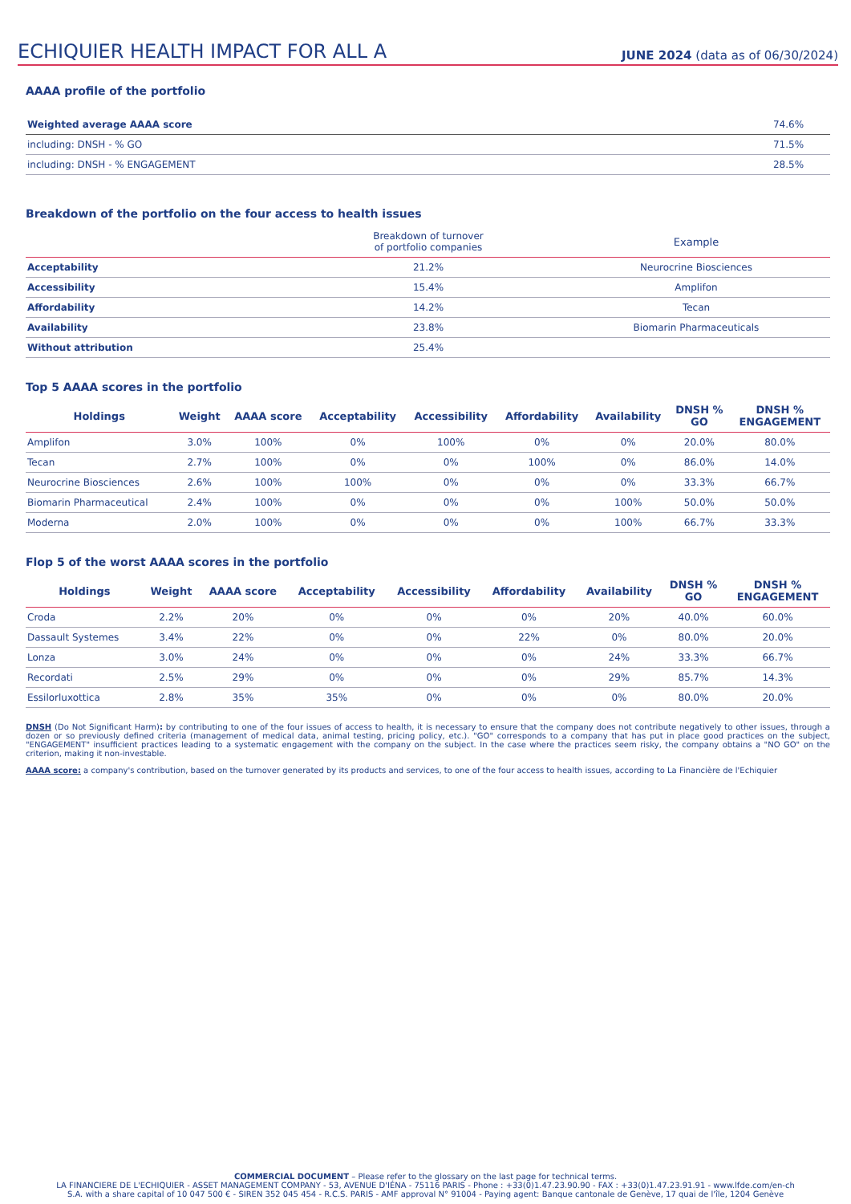ECHIQUIER HEALTH IMPACT FOR ALL A
JUNE 2024 (data as of 06/30/2024)
AAAA profile of the portfolio
| Weighted average AAAA score | 74.6% |
| including: DNSH - % GO | 71.5% |
| including: DNSH - % ENGAGEMENT | 28.5% |
Breakdown of the portfolio on the four access to health issues
| | Breakdown of turnover of portfolio companies | Example |
| --- | --- | --- |
| Acceptability | 21.2% | Neurocrine Biosciences |
| Accessibility | 15.4% | Amplifon |
| Affordability | 14.2% | Tecan |
| Availability | 23.8% | Biomarin Pharmaceuticals |
| Without attribution | 25.4% | |
Top 5 AAAA scores in the portfolio
| Holdings | Weight | AAAA score | Acceptability | Accessibility | Affordability | Availability | DNSH % GO | DNSH % ENGAGEMENT |
| --- | --- | --- | --- | --- | --- | --- | --- | --- |
| Amplifon | 3.0% | 100% | 0% | 100% | 0% | 0% | 20.0% | 80.0% |
| Tecan | 2.7% | 100% | 0% | 0% | 100% | 0% | 86.0% | 14.0% |
| Neurocrine Biosciences | 2.6% | 100% | 100% | 0% | 0% | 0% | 33.3% | 66.7% |
| Biomarin Pharmaceutical | 2.4% | 100% | 0% | 0% | 0% | 100% | 50.0% | 50.0% |
| Moderna | 2.0% | 100% | 0% | 0% | 0% | 100% | 66.7% | 33.3% |
Flop 5 of the worst AAAA scores in the portfolio
| Holdings | Weight | AAAA score | Acceptability | Accessibility | Affordability | Availability | DNSH % GO | DNSH % ENGAGEMENT |
| --- | --- | --- | --- | --- | --- | --- | --- | --- |
| Croda | 2.2% | 20% | 0% | 0% | 0% | 20% | 40.0% | 60.0% |
| Dassault Systemes | 3.4% | 22% | 0% | 0% | 22% | 0% | 80.0% | 20.0% |
| Lonza | 3.0% | 24% | 0% | 0% | 0% | 24% | 33.3% | 66.7% |
| Recordati | 2.5% | 29% | 0% | 0% | 0% | 29% | 85.7% | 14.3% |
| Essilorluxottica | 2.8% | 35% | 35% | 0% | 0% | 0% | 80.0% | 20.0% |
DNSH (Do Not Significant Harm): by contributing to one of the four issues of access to health, it is necessary to ensure that the company does not contribute negatively to other issues, through a dozen or so previously defined criteria (management of medical data, animal testing, pricing policy, etc.). "GO" corresponds to a company that has put in place good practices on the subject, "ENGAGEMENT" insufficient practices leading to a systematic engagement with the company on the subject. In the case where the practices seem risky, the company obtains a "NO GO" on the criterion, making it non-investable.
AAAA score: a company's contribution, based on the turnover generated by its products and services, to one of the four access to health issues, according to La Financière de l'Echiquier
COMMERCIAL DOCUMENT – Please refer to the glossary on the last page for technical terms.
LA FINANCIERE DE L'ECHIQUIER - ASSET MANAGEMENT COMPANY - 53, AVENUE D'IÉNA - 75116 PARIS - Phone : +33(0)1.47.23.90.90 - FAX : +33(0)1.47.23.91.91 - www.lfde.com/en-ch
S.A. with a share capital of 10 047 500 € - SIREN 352 045 454 - R.C.S. PARIS - AMF approval N° 91004 - Paying agent: Banque cantonale de Genève, 17 quai de l'île, 1204 Genève